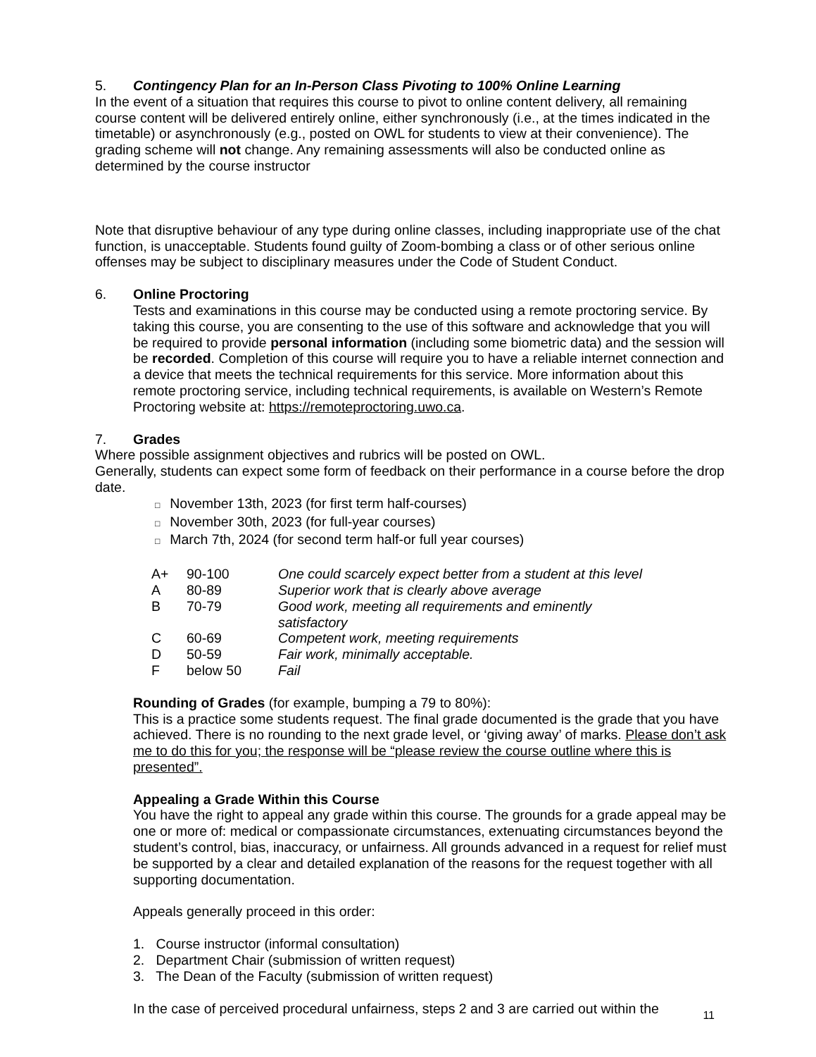5. Contingency Plan for an In-Person Class Pivoting to 100% Online Learning
In the event of a situation that requires this course to pivot to online content delivery, all remaining course content will be delivered entirely online, either synchronously (i.e., at the times indicated in the timetable) or asynchronously (e.g., posted on OWL for students to view at their convenience). The grading scheme will not change. Any remaining assessments will also be conducted online as determined by the course instructor
Note that disruptive behaviour of any type during online classes, including inappropriate use of the chat function, is unacceptable. Students found guilty of Zoom-bombing a class or of other serious online offenses may be subject to disciplinary measures under the Code of Student Conduct.
6. Online Proctoring
Tests and examinations in this course may be conducted using a remote proctoring service. By taking this course, you are consenting to the use of this software and acknowledge that you will be required to provide personal information (including some biometric data) and the session will be recorded. Completion of this course will require you to have a reliable internet connection and a device that meets the technical requirements for this service. More information about this remote proctoring service, including technical requirements, is available on Western’s Remote Proctoring website at: https://remoteproctoring.uwo.ca.
7. Grades
Where possible assignment objectives and rubrics will be posted on OWL.
Generally, students can expect some form of feedback on their performance in a course before the drop date.
□ November 13th, 2023 (for first term half-courses)
□ November 30th, 2023 (for full-year courses)
□ March 7th, 2024 (for second term half-or full year courses)
| A+ | 90-100 | One could scarcely expect better from a student at this level |
| A | 80-89 | Superior work that is clearly above average |
| B | 70-79 | Good work, meeting all requirements and eminently satisfactory |
| C | 60-69 | Competent work, meeting requirements |
| D | 50-59 | Fair work, minimally acceptable. |
| F | below 50 | Fail |
Rounding of Grades (for example, bumping a 79 to 80%):
This is a practice some students request. The final grade documented is the grade that you have achieved. There is no rounding to the next grade level, or ‘giving away’ of marks. Please don’t ask me to do this for you; the response will be “please review the course outline where this is presented”.
Appealing a Grade Within this Course
You have the right to appeal any grade within this course. The grounds for a grade appeal may be one or more of: medical or compassionate circumstances, extenuating circumstances beyond the student’s control, bias, inaccuracy, or unfairness. All grounds advanced in a request for relief must be supported by a clear and detailed explanation of the reasons for the request together with all supporting documentation.
Appeals generally proceed in this order:
1. Course instructor (informal consultation)
2. Department Chair (submission of written request)
3. The Dean of the Faculty (submission of written request)
In the case of perceived procedural unfairness, steps 2 and 3 are carried out within the
11